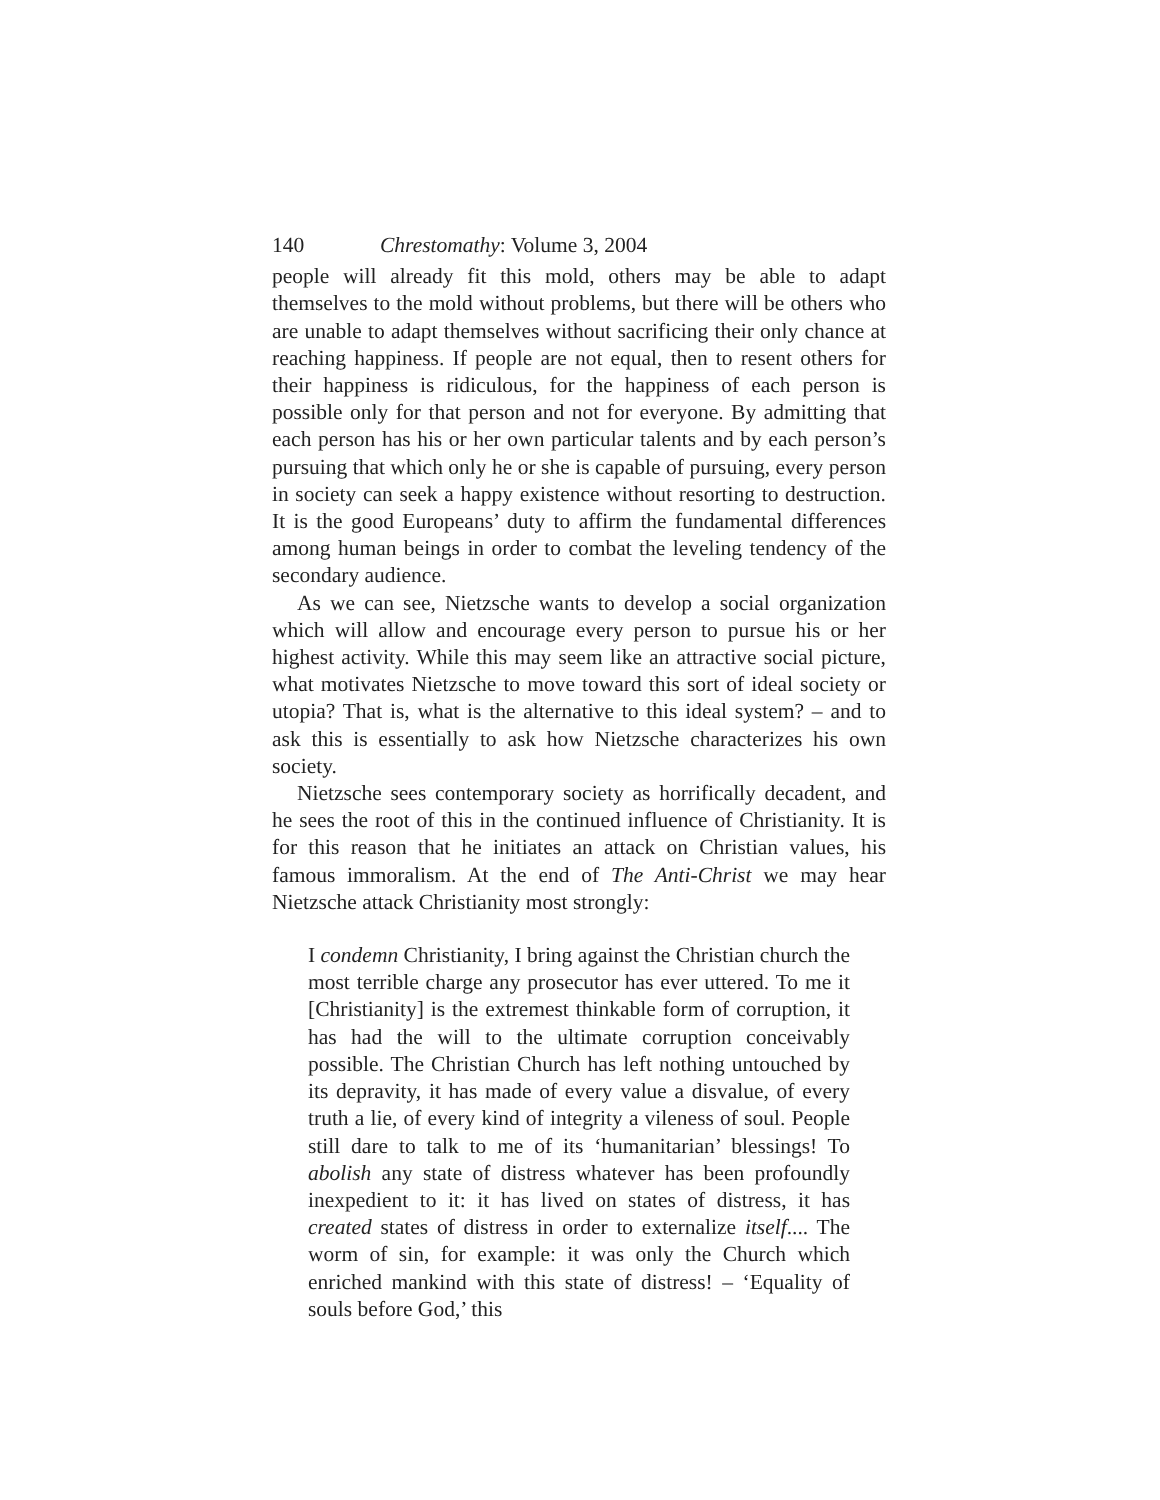140 Chrestomathy: Volume 3, 2004
people will already fit this mold, others may be able to adapt themselves to the mold without problems, but there will be others who are unable to adapt themselves without sacrificing their only chance at reaching happiness. If people are not equal, then to resent others for their happiness is ridiculous, for the happiness of each person is possible only for that person and not for everyone. By admitting that each person has his or her own particular talents and by each person’s pursuing that which only he or she is capable of pursuing, every person in society can seek a happy existence without resorting to destruction. It is the good Europeans’ duty to affirm the fundamental differences among human beings in order to combat the leveling tendency of the secondary audience.
As we can see, Nietzsche wants to develop a social organization which will allow and encourage every person to pursue his or her highest activity. While this may seem like an attractive social picture, what motivates Nietzsche to move toward this sort of ideal society or utopia? That is, what is the alternative to this ideal system? – and to ask this is essentially to ask how Nietzsche characterizes his own society.
Nietzsche sees contemporary society as horrifically decadent, and he sees the root of this in the continued influence of Christianity. It is for this reason that he initiates an attack on Christian values, his famous immoralism. At the end of The Anti-Christ we may hear Nietzsche attack Christianity most strongly:
I condemn Christianity, I bring against the Christian church the most terrible charge any prosecutor has ever uttered. To me it [Christianity] is the extremest thinkable form of corruption, it has had the will to the ultimate corruption conceivably possible. The Christian Church has left nothing untouched by its depravity, it has made of every value a disvalue, of every truth a lie, of every kind of integrity a vileness of soul. People still dare to talk to me of its ‘humanitarian’ blessings! To abolish any state of distress whatever has been profoundly inexpedient to it: it has lived on states of distress, it has created states of distress in order to externalize itself.... The worm of sin, for example: it was only the Church which enriched mankind with this state of distress! – ‘Equality of souls before God,’ this